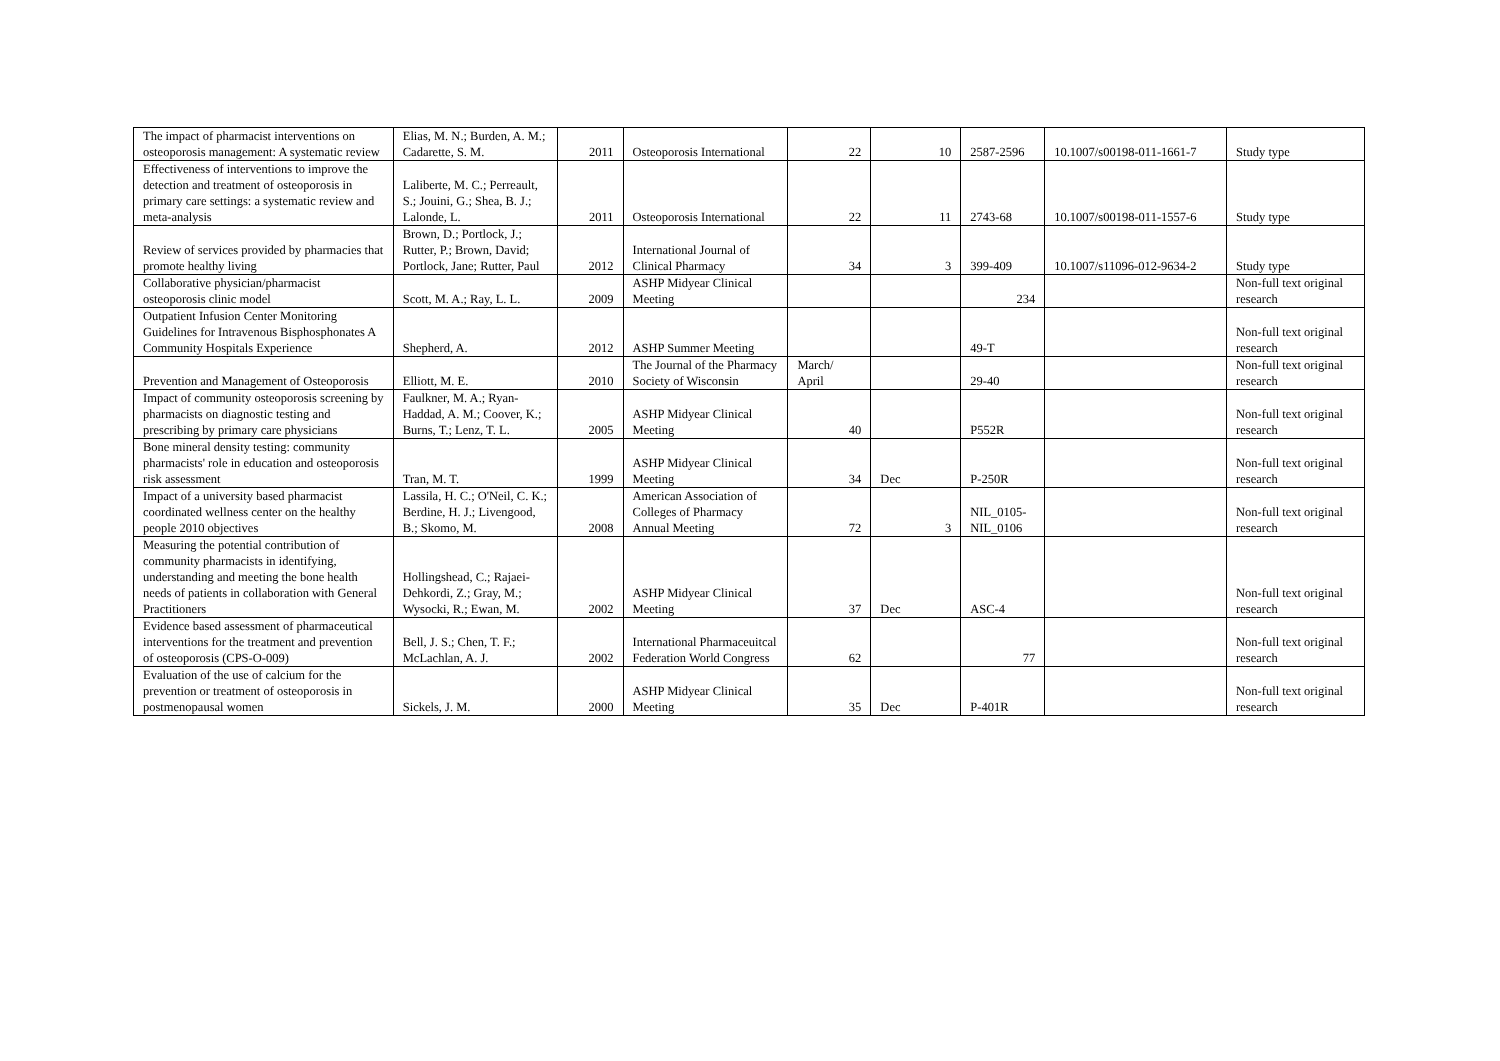| The impact of pharmacist interventions on osteoporosis management: A systematic review | Elias, M. N.; Burden, A. M.; Cadarette, S. M. | 2011 | Osteoporosis International | 22 | 10 | 2587-2596 | 10.1007/s00198-011-1661-7 | Study type |
| Effectiveness of interventions to improve the detection and treatment of osteoporosis in primary care settings: a systematic review and meta-analysis | Laliberte, M. C.; Perreault, S.; Jouini, G.; Shea, B. J.; Lalonde, L. | 2011 | Osteoporosis International | 22 | 11 | 2743-68 | 10.1007/s00198-011-1557-6 | Study type |
| Review of services provided by pharmacies that promote healthy living | Brown, D.; Portlock, J.; Rutter, P.; Brown, David; Portlock, Jane; Rutter, Paul | 2012 | International Journal of Clinical Pharmacy | 34 | 3 | 399-409 | 10.1007/s11096-012-9634-2 | Study type |
| Collaborative physician/pharmacist osteoporosis clinic model | Scott, M. A.; Ray, L. L. | 2009 | ASHP Midyear Clinical Meeting | | | 234 | | Non-full text original research |
| Outpatient Infusion Center Monitoring Guidelines for Intravenous Bisphosphonates A Community Hospitals Experience | Shepherd, A. | 2012 | ASHP Summer Meeting | | | 49-T | | Non-full text original research |
| Prevention and Management of Osteoporosis | Elliott, M. E. | 2010 | The Journal of the Pharmacy Society of Wisconsin | March/ April | | 29-40 | | Non-full text original research |
| Impact of community osteoporosis screening by pharmacists on diagnostic testing and prescribing by primary care physicians | Faulkner, M. A.; Ryan-Haddad, A. M.; Coover, K.; Burns, T.; Lenz, T. L. | 2005 | ASHP Midyear Clinical Meeting | 40 | | P552R | | Non-full text original research |
| Bone mineral density testing: community pharmacists' role in education and osteoporosis risk assessment | Tran, M. T. | 1999 | ASHP Midyear Clinical Meeting | 34 | Dec | P-250R | | Non-full text original research |
| Impact of a university based pharmacist coordinated wellness center on the healthy people 2010 objectives | Lassila, H. C.; O'Neil, C. K.; Berdine, H. J.; Livengood, B.; Skomo, M. | 2008 | American Association of Colleges of Pharmacy Annual Meeting | 72 | 3 | NIL_0105-NIL_0106 | | Non-full text original research |
| Measuring the potential contribution of community pharmacists in identifying, understanding and meeting the bone health needs of patients in collaboration with General Practitioners | Hollingshead, C.; Rajaei-Dehkordi, Z.; Gray, M.; Wysocki, R.; Ewan, M. | 2002 | ASHP Midyear Clinical Meeting | 37 | Dec | ASC-4 | | Non-full text original research |
| Evidence based assessment of pharmaceutical interventions for the treatment and prevention of osteoporosis (CPS-O-009) | Bell, J. S.; Chen, T. F.; McLachlan, A. J. | 2002 | International Pharmaceuitcal Federation World Congress | 62 | | 77 | | Non-full text original research |
| Evaluation of the use of calcium for the prevention or treatment of osteoporosis in postmenopausal women | Sickels, J. M. | 2000 | ASHP Midyear Clinical Meeting | 35 | Dec | P-401R | | Non-full text original research |